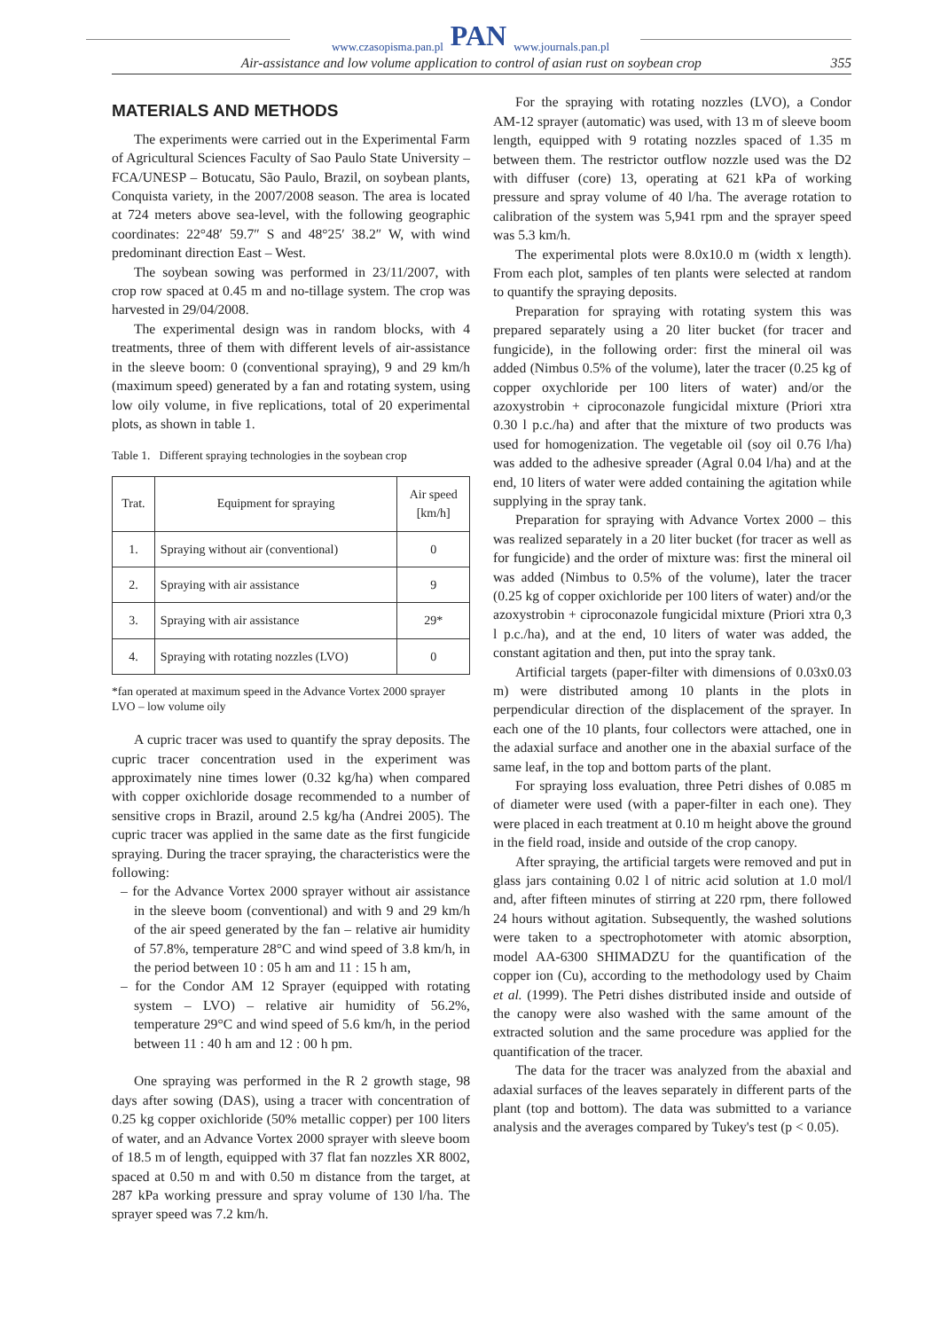www.czasopisma.pan.pl PAN www.journals.pan.pl
Air-assistance and low volume application to control of asian rust on soybean crop 355
MATERIALS AND METHODS
The experiments were carried out in the Experimental Farm of Agricultural Sciences Faculty of Sao Paulo State University – FCA/UNESP – Botucatu, São Paulo, Brazil, on soybean plants, Conquista variety, in the 2007/2008 season. The area is located at 724 meters above sea-level, with the following geographic coordinates: 22°48′ 59.7″ S and 48°25′ 38.2″ W, with wind predominant direction East – West.
The soybean sowing was performed in 23/11/2007, with crop row spaced at 0.45 m and no-tillage system. The crop was harvested in 29/04/2008.
The experimental design was in random blocks, with 4 treatments, three of them with different levels of air-assistance in the sleeve boom: 0 (conventional spraying), 9 and 29 km/h (maximum speed) generated by a fan and rotating system, using low oily volume, in five replications, total of 20 experimental plots, as shown in table 1.
Table 1. Different spraying technologies in the soybean crop
| Trat. | Equipment for spraying | Air speed [km/h] |
| --- | --- | --- |
| 1. | Spraying without air (conventional) | 0 |
| 2. | Spraying with air assistance | 9 |
| 3. | Spraying with air assistance | 29* |
| 4. | Spraying with rotating nozzles (LVO) | 0 |
*fan operated at maximum speed in the Advance Vortex 2000 sprayer
LVO – low volume oily
A cupric tracer was used to quantify the spray deposits. The cupric tracer concentration used in the experiment was approximately nine times lower (0.32 kg/ha) when compared with copper oxichloride dosage recommended to a number of sensitive crops in Brazil, around 2.5 kg/ha (Andrei 2005). The cupric tracer was applied in the same date as the first fungicide spraying. During the tracer spraying, the characteristics were the following:
– for the Advance Vortex 2000 sprayer without air assistance in the sleeve boom (conventional) and with 9 and 29 km/h of the air speed generated by the fan – relative air humidity of 57.8%, temperature 28°C and wind speed of 3.8 km/h, in the period between 10 : 05 h am and 11 : 15 h am,
– for the Condor AM 12 Sprayer (equipped with rotating system – LVO) – relative air humidity of 56.2%, temperature 29°C and wind speed of 5.6 km/h, in the period between 11 : 40 h am and 12 : 00 h pm.
One spraying was performed in the R 2 growth stage, 98 days after sowing (DAS), using a tracer with concentration of 0.25 kg copper oxichloride (50% metallic copper) per 100 liters of water, and an Advance Vortex 2000 sprayer with sleeve boom of 18.5 m of length, equipped with 37 flat fan nozzles XR 8002, spaced at 0.50 m and with 0.50 m distance from the target, at 287 kPa working pressure and spray volume of 130 l/ha. The sprayer speed was 7.2 km/h.
For the spraying with rotating nozzles (LVO), a Condor AM-12 sprayer (automatic) was used, with 13 m of sleeve boom length, equipped with 9 rotating nozzles spaced of 1.35 m between them. The restrictor outflow nozzle used was the D2 with diffuser (core) 13, operating at 621 kPa of working pressure and spray volume of 40 l/ha. The average rotation to calibration of the system was 5,941 rpm and the sprayer speed was 5.3 km/h.
The experimental plots were 8.0x10.0 m (width x length). From each plot, samples of ten plants were selected at random to quantify the spraying deposits.
Preparation for spraying with rotating system this was prepared separately using a 20 liter bucket (for tracer and fungicide), in the following order: first the mineral oil was added (Nimbus 0.5% of the volume), later the tracer (0.25 kg of copper oxychloride per 100 liters of water) and/or the azoxystrobin + ciproconazole fungicidal mixture (Priori xtra 0.30 l p.c./ha) and after that the mixture of two products was used for homogenization. The vegetable oil (soy oil 0.76 l/ha) was added to the adhesive spreader (Agral 0.04 l/ha) and at the end, 10 liters of water were added containing the agitation while supplying in the spray tank.
Preparation for spraying with Advance Vortex 2000 – this was realized separately in a 20 liter bucket (for tracer as well as for fungicide) and the order of mixture was: first the mineral oil was added (Nimbus to 0.5% of the volume), later the tracer (0.25 kg of copper oxichloride per 100 liters of water) and/or the azoxystrobin + ciproconazole fungicidal mixture (Priori xtra 0,3 l p.c./ha), and at the end, 10 liters of water was added, the constant agitation and then, put into the spray tank.
Artificial targets (paper-filter with dimensions of 0.03x0.03 m) were distributed among 10 plants in the plots in perpendicular direction of the displacement of the sprayer. In each one of the 10 plants, four collectors were attached, one in the adaxial surface and another one in the abaxial surface of the same leaf, in the top and bottom parts of the plant.
For spraying loss evaluation, three Petri dishes of 0.085 m of diameter were used (with a paper-filter in each one). They were placed in each treatment at 0.10 m height above the ground in the field road, inside and outside of the crop canopy.
After spraying, the artificial targets were removed and put in glass jars containing 0.02 l of nitric acid solution at 1.0 mol/l and, after fifteen minutes of stirring at 220 rpm, there followed 24 hours without agitation. Subsequently, the washed solutions were taken to a spectrophotometer with atomic absorption, model AA-6300 SHIMADZU for the quantification of the copper ion (Cu), according to the methodology used by Chaim et al. (1999). The Petri dishes distributed inside and outside of the canopy were also washed with the same amount of the extracted solution and the same procedure was applied for the quantification of the tracer.
The data for the tracer was analyzed from the abaxial and adaxial surfaces of the leaves separately in different parts of the plant (top and bottom). The data was submitted to a variance analysis and the averages compared by Tukey's test (p < 0.05).